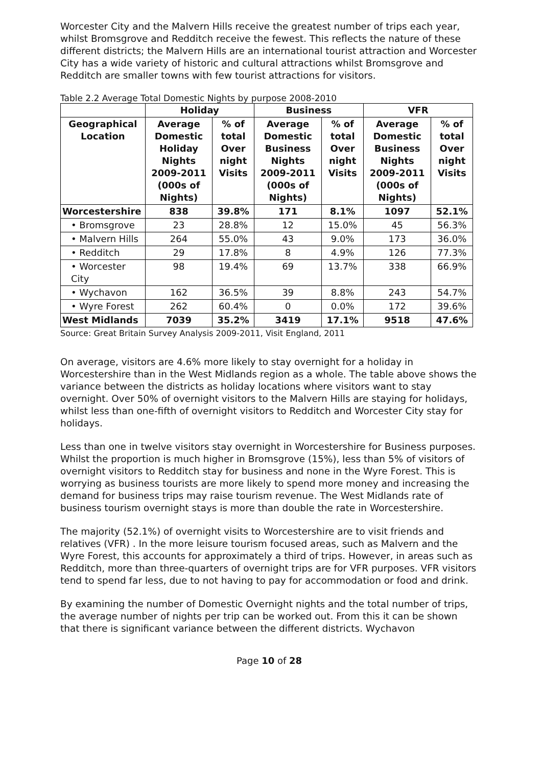Worcester City and the Malvern Hills receive the greatest number of trips each year, whilst Bromsgrove and Redditch receive the fewest. This reflects the nature of these different districts; the Malvern Hills are an international tourist attraction and Worcester City has a wide variety of historic and cultural attractions whilst Bromsgrove and Redditch are smaller towns with few tourist attractions for visitors.
Table 2.2 Average Total Domestic Nights by purpose 2008-2010
| | Holiday | | Business | | VFR | |
| --- | --- | --- | --- | --- | --- | --- |
| Geographical Location | Average Domestic Holiday Nights 2009-2011 (000s of Nights) | % of total Over night Visits | Average Domestic Business Nights 2009-2011 (000s of Nights) | % of total Over night Visits | Average Domestic Business Nights 2009-2011 (000s of Nights) | % of total Over night Visits |
| Worcestershire | 838 | 39.8% | 171 | 8.1% | 1097 | 52.1% |
| • Bromsgrove | 23 | 28.8% | 12 | 15.0% | 45 | 56.3% |
| • Malvern Hills | 264 | 55.0% | 43 | 9.0% | 173 | 36.0% |
| • Redditch | 29 | 17.8% | 8 | 4.9% | 126 | 77.3% |
| • Worcester City | 98 | 19.4% | 69 | 13.7% | 338 | 66.9% |
| • Wychavon | 162 | 36.5% | 39 | 8.8% | 243 | 54.7% |
| • Wyre Forest | 262 | 60.4% | 0 | 0.0% | 172 | 39.6% |
| West Midlands | 7039 | 35.2% | 3419 | 17.1% | 9518 | 47.6% |
Source: Great Britain Survey Analysis 2009-2011, Visit England, 2011
On average, visitors are 4.6% more likely to stay overnight for a holiday in Worcestershire than in the West Midlands region as a whole. The table above shows the variance between the districts as holiday locations where visitors want to stay overnight. Over 50% of overnight visitors to the Malvern Hills are staying for holidays, whilst less than one-fifth of overnight visitors to Redditch and Worcester City stay for holidays.
Less than one in twelve visitors stay overnight in Worcestershire for Business purposes. Whilst the proportion is much higher in Bromsgrove (15%), less than 5% of visitors of overnight visitors to Redditch stay for business and none in the Wyre Forest. This is worrying as business tourists are more likely to spend more money and increasing the demand for business trips may raise tourism revenue. The West Midlands rate of business tourism overnight stays is more than double the rate in Worcestershire.
The majority (52.1%) of overnight visits to Worcestershire are to visit friends and relatives (VFR) . In the more leisure tourism focused areas, such as Malvern and the Wyre Forest, this accounts for approximately a third of trips. However, in areas such as Redditch, more than three-quarters of overnight trips are for VFR purposes. VFR visitors tend to spend far less, due to not having to pay for accommodation or food and drink.
By examining the number of Domestic Overnight nights and the total number of trips, the average number of nights per trip can be worked out. From this it can be shown that there is significant variance between the different districts. Wychavon
Page 10 of 28